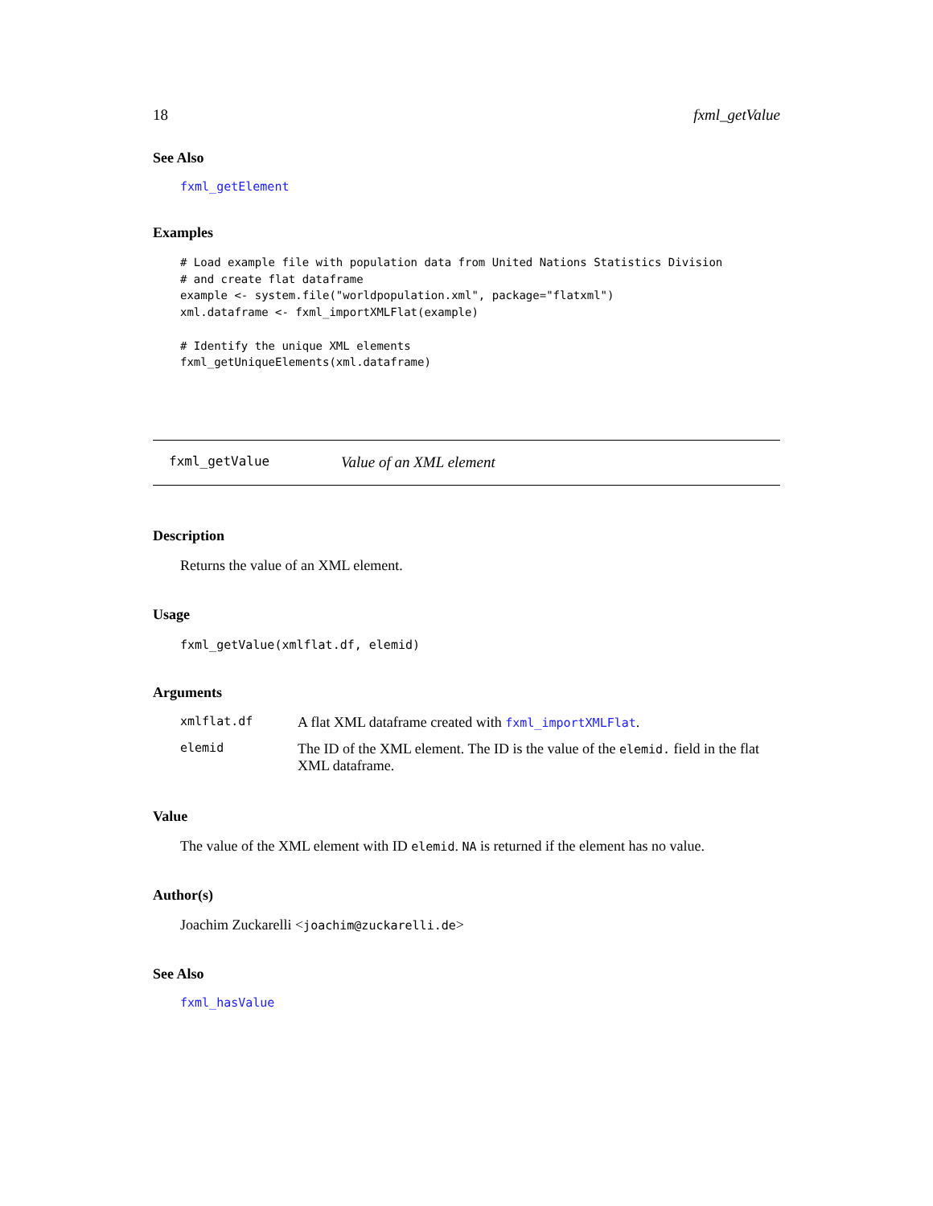18 fxml_getValue
See Also
fxml_getElement
Examples
# Load example file with population data from United Nations Statistics Division
# and create flat dataframe
example <- system.file("worldpopulation.xml", package="flatxml")
xml.dataframe <- fxml_importXMLFlat(example)

# Identify the unique XML elements
fxml_getUniqueElements(xml.dataframe)
fxml_getValue Value of an XML element
Description
Returns the value of an XML element.
Usage
fxml_getValue(xmlflat.df, elemid)
Arguments
| xmlflat.df | A flat XML dataframe created with fxml_importXMLFlat . |
| elemid | The ID of the XML element. The ID is the value of the elemid. field in the flat XML dataframe. |
Value
The value of the XML element with ID elemid. NA is returned if the element has no value.
Author(s)
Joachim Zuckarelli <joachim@zuckarelli.de>
See Also
fxml_hasValue